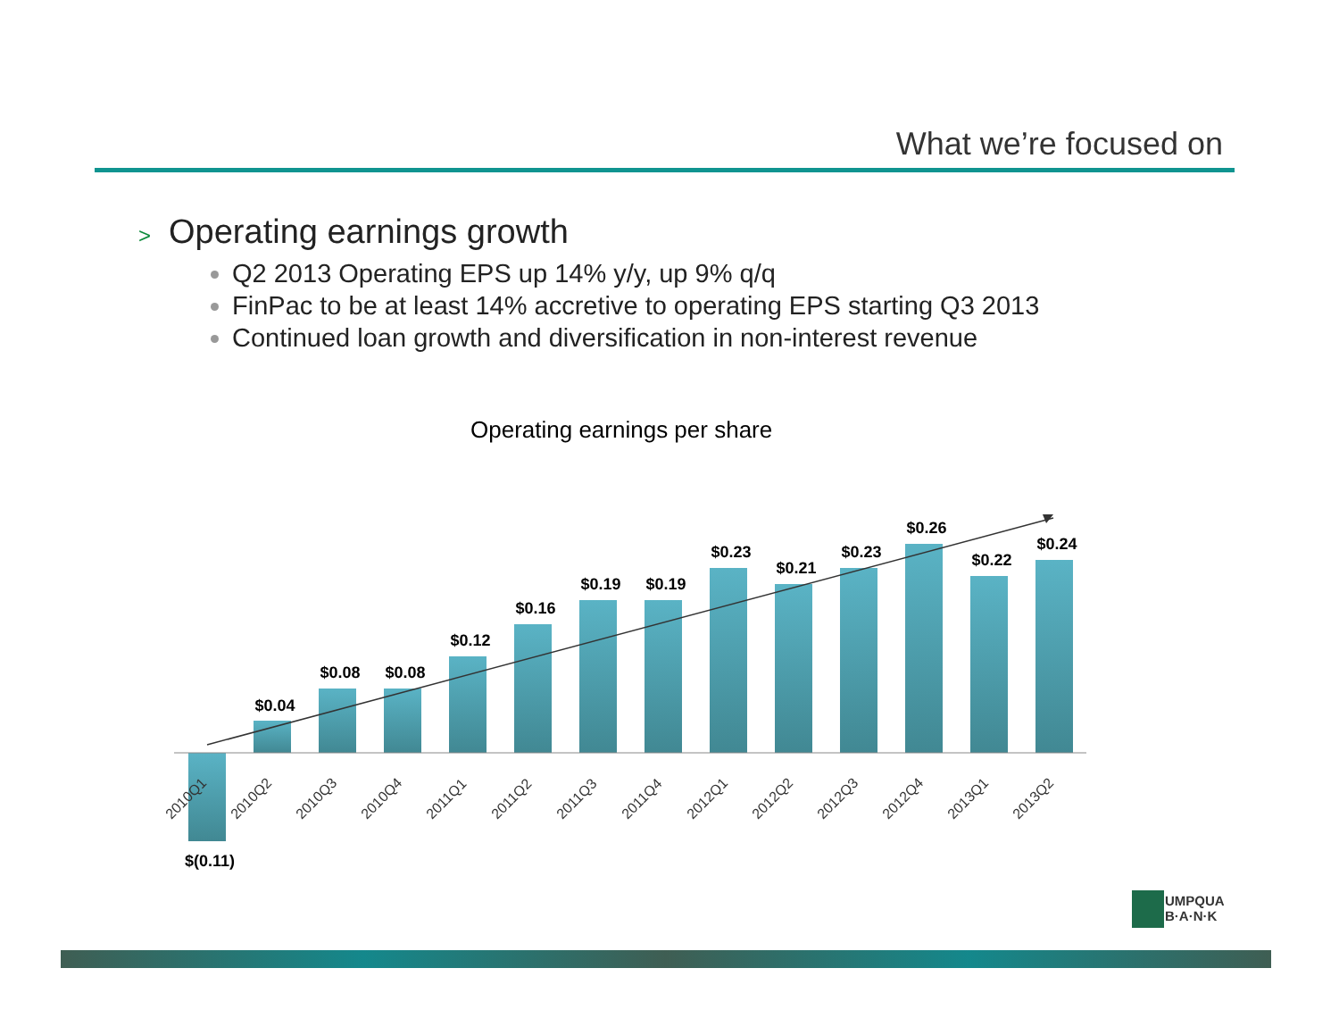What we’re focused on
> Operating earnings growth
Q2 2013 Operating EPS up 14% y/y, up 9% q/q
FinPac to be at least 14% accretive to operating EPS starting Q3 2013
Continued loan growth and diversification in non-interest revenue
Operating earnings per share
$(0.11)
$0.04
$0.08
$0.08
$0.12
$0.16
$0.19
$0.19
$0.23
$0.21
$0.23
$0.26
$0.22
$0.24
2010Q1
2010Q2
2010Q3
2010Q4
2011Q1
2011Q2
2011Q3
2011Q4
2012Q1
2012Q2
2012Q3
2012Q4
2013Q1
2013Q2
UMPQUA
B·A·N·K